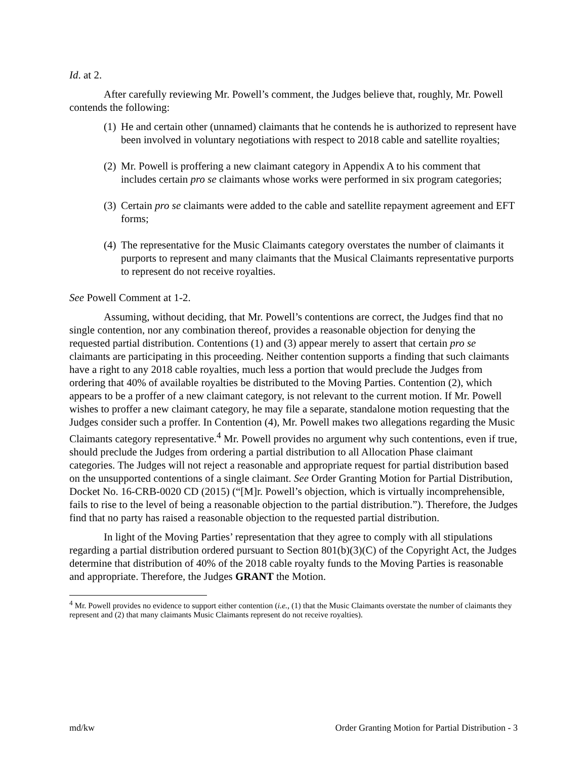Id. at 2.
After carefully reviewing Mr. Powell’s comment, the Judges believe that, roughly, Mr. Powell contends the following:
(1) He and certain other (unnamed) claimants that he contends he is authorized to represent have been involved in voluntary negotiations with respect to 2018 cable and satellite royalties;
(2) Mr. Powell is proffering a new claimant category in Appendix A to his comment that includes certain pro se claimants whose works were performed in six program categories;
(3) Certain pro se claimants were added to the cable and satellite repayment agreement and EFT forms;
(4) The representative for the Music Claimants category overstates the number of claimants it purports to represent and many claimants that the Musical Claimants representative purports to represent do not receive royalties.
See Powell Comment at 1-2.
Assuming, without deciding, that Mr. Powell’s contentions are correct, the Judges find that no single contention, nor any combination thereof, provides a reasonable objection for denying the requested partial distribution. Contentions (1) and (3) appear merely to assert that certain pro se claimants are participating in this proceeding. Neither contention supports a finding that such claimants have a right to any 2018 cable royalties, much less a portion that would preclude the Judges from ordering that 40% of available royalties be distributed to the Moving Parties. Contention (2), which appears to be a proffer of a new claimant category, is not relevant to the current motion. If Mr. Powell wishes to proffer a new claimant category, he may file a separate, standalone motion requesting that the Judges consider such a proffer. In Contention (4), Mr. Powell makes two allegations regarding the Music Claimants category representative.<sup>4</sup> Mr. Powell provides no argument why such contentions, even if true, should preclude the Judges from ordering a partial distribution to all Allocation Phase claimant categories. The Judges will not reject a reasonable and appropriate request for partial distribution based on the unsupported contentions of a single claimant. See Order Granting Motion for Partial Distribution, Docket No. 16-CRB-0020 CD (2015) (“[M]r. Powell’s objection, which is virtually incomprehensible, fails to rise to the level of being a reasonable objection to the partial distribution.”). Therefore, the Judges find that no party has raised a reasonable objection to the requested partial distribution.
In light of the Moving Parties’ representation that they agree to comply with all stipulations regarding a partial distribution ordered pursuant to Section 801(b)(3)(C) of the Copyright Act, the Judges determine that distribution of 40% of the 2018 cable royalty funds to the Moving Parties is reasonable and appropriate. Therefore, the Judges GRANT the Motion.
<sup>4</sup> Mr. Powell provides no evidence to support either contention (i.e., (1) that the Music Claimants overstate the number of claimants they represent and (2) that many claimants Music Claimants represent do not receive royalties).
md/kw Order Granting Motion for Partial Distribution - 3